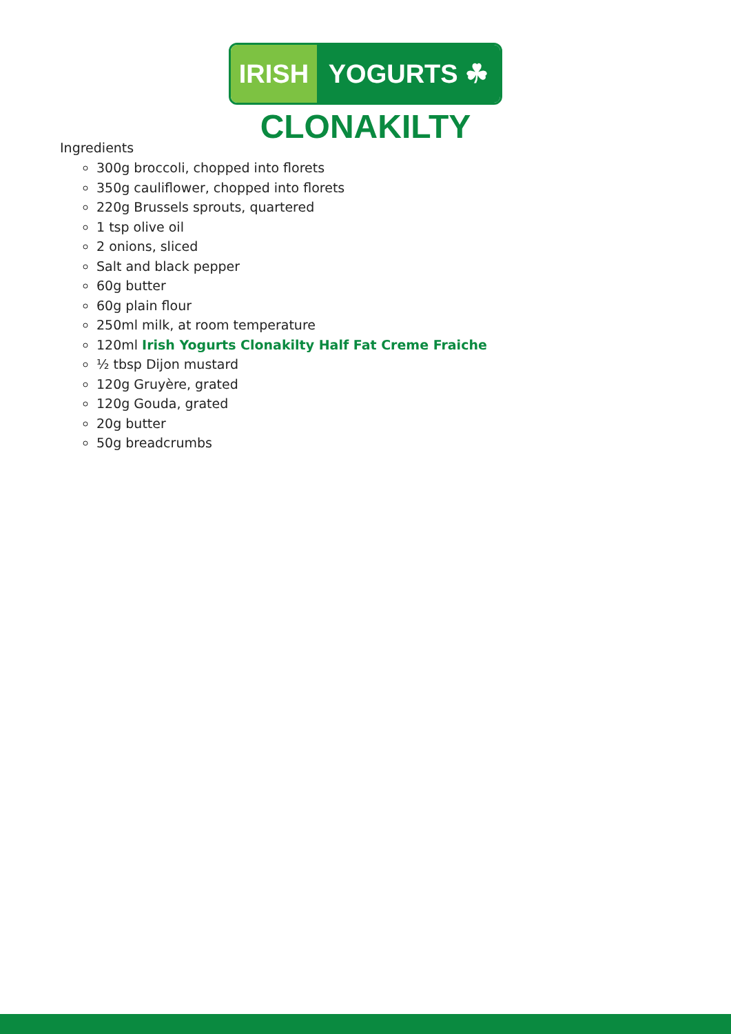IRISH YOGURTS ☘
CLONAKILTY
Ingredients
300g broccoli, chopped into florets
350g cauliflower, chopped into florets
220g Brussels sprouts, quartered
1 tsp olive oil
2 onions, sliced
Salt and black pepper
60g butter
60g plain flour
250ml milk, at room temperature
120ml Irish Yogurts Clonakilty Half Fat Creme Fraiche
½ tbsp Dijon mustard
120g Gruyère, grated
120g Gouda, grated
20g butter
50g breadcrumbs